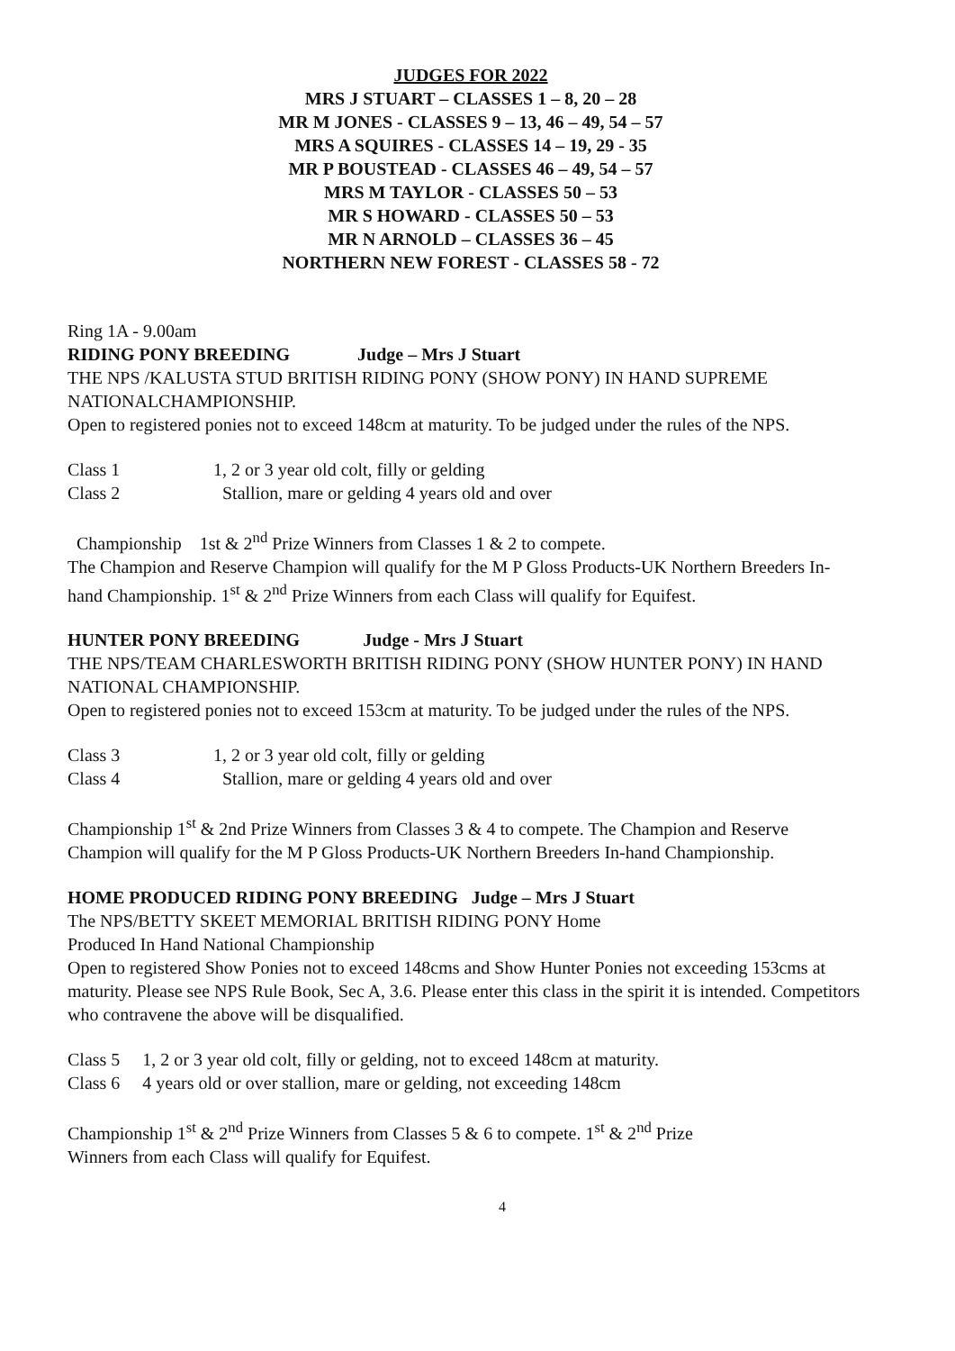JUDGES FOR 2022
MRS J STUART – CLASSES 1 – 8, 20 – 28
MR M JONES - CLASSES 9 – 13, 46 – 49, 54 – 57
MRS A SQUIRES - CLASSES 14 – 19, 29 - 35
MR P BOUSTEAD - CLASSES 46 – 49, 54 – 57
MRS M TAYLOR - CLASSES 50 – 53
MR S HOWARD - CLASSES 50 – 53
MR N ARNOLD – CLASSES 36 – 45
NORTHERN NEW FOREST - CLASSES 58 - 72
Ring 1A - 9.00am
RIDING PONY BREEDING Judge – Mrs J Stuart
THE NPS /KALUSTA STUD BRITISH RIDING PONY (SHOW PONY) IN HAND SUPREME NATIONALCHAMPIONSHIP.
Open to registered ponies not to exceed 148cm at maturity. To be judged under the rules of the NPS.
Class 1 1, 2 or 3 year old colt, filly or gelding
Class 2 Stallion, mare or gelding 4 years old and over
Championship 1st & 2<sup>nd</sup> Prize Winners from Classes 1 & 2 to compete.
The Champion and Reserve Champion will qualify for the M P Gloss Products-UK Northern Breeders In-hand Championship. 1<sup>st</sup> & 2<sup>nd</sup> Prize Winners from each Class will qualify for Equifest.
HUNTER PONY BREEDING Judge - Mrs J Stuart
THE NPS/TEAM CHARLESWORTH BRITISH RIDING PONY (SHOW HUNTER PONY) IN HAND NATIONAL CHAMPIONSHIP.
Open to registered ponies not to exceed 153cm at maturity. To be judged under the rules of the NPS.
Class 3 1, 2 or 3 year old colt, filly or gelding
Class 4 Stallion, mare or gelding 4 years old and over
Championship 1<sup>st</sup> & 2nd Prize Winners from Classes 3 & 4 to compete. The Champion and Reserve Champion will qualify for the M P Gloss Products-UK Northern Breeders In-hand Championship.
HOME PRODUCED RIDING PONY BREEDING Judge – Mrs J Stuart
The NPS/BETTY SKEET MEMORIAL BRITISH RIDING PONY Home
Produced In Hand National Championship
Open to registered Show Ponies not to exceed 148cms and Show Hunter Ponies not exceeding 153cms at maturity. Please see NPS Rule Book, Sec A, 3.6. Please enter this class in the spirit it is intended. Competitors who contravene the above will be disqualified.
Class 5 1, 2 or 3 year old colt, filly or gelding, not to exceed 148cm at maturity.
Class 6 4 years old or over stallion, mare or gelding, not exceeding 148cm
Championship 1<sup>st</sup> & 2<sup>nd</sup> Prize Winners from Classes 5 & 6 to compete. 1<sup>st</sup> & 2<sup>nd</sup> Prize
Winners from each Class will qualify for Equifest.
4